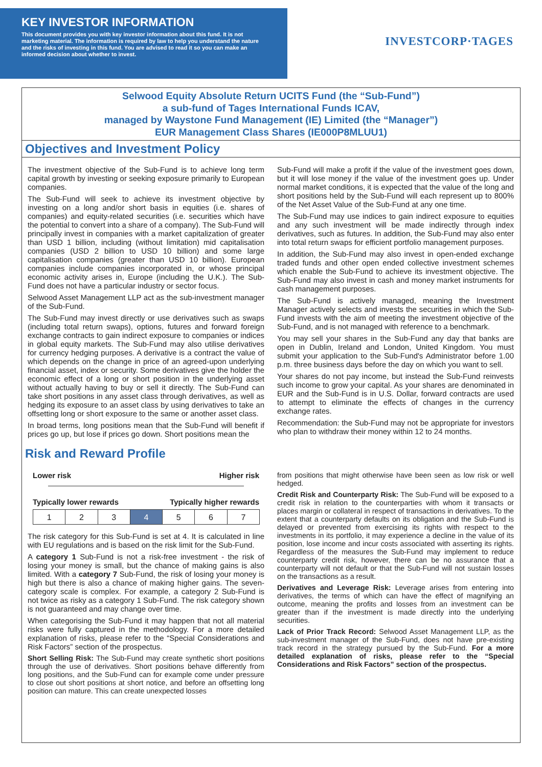KEY INVESTOR INFORMATION
This document provides you with key investor information about this fund. It is not marketing material. The information is required by law to help you understand the nature and the risks of investing in this fund. You are advised to read it so you can make an informed decision about whether to invest.
INVESTCORP·TAGES
Selwood Equity Absolute Return UCITS Fund (the “Sub-Fund”)
a sub-fund of Tages International Funds ICAV,
managed by Waystone Fund Management (IE) Limited (the “Manager”)
EUR Management Class Shares (IE000P8MLUU1)
Objectives and Investment Policy
The investment objective of the Sub-Fund is to achieve long term capital growth by investing or seeking exposure primarily to European companies.
The Sub-Fund will seek to achieve its investment objective by investing on a long and/or short basis in equities (i.e. shares of companies) and equity-related securities (i.e. securities which have the potential to convert into a share of a company). The Sub-Fund will principally invest in companies with a market capitalization of greater than USD 1 billion, including (without limitation) mid capitalisation companies (USD 2 billion to USD 10 billion) and some large capitalisation companies (greater than USD 10 billion). European companies include companies incorporated in, or whose principal economic activity arises in, Europe (including the U.K.). The Sub-Fund does not have a particular industry or sector focus.
Selwood Asset Management LLP act as the sub-investment manager of the Sub-Fund.
The Sub-Fund may invest directly or use derivatives such as swaps (including total return swaps), options, futures and forward foreign exchange contracts to gain indirect exposure to companies or indices in global equity markets. The Sub-Fund may also utilise derivatives for currency hedging purposes. A derivative is a contract the value of which depends on the change in price of an agreed-upon underlying financial asset, index or security. Some derivatives give the holder the economic effect of a long or short position in the underlying asset without actually having to buy or sell it directly. The Sub-Fund can take short positions in any asset class through derivatives, as well as hedging its exposure to an asset class by using derivatives to take an offsetting long or short exposure to the same or another asset class.
In broad terms, long positions mean that the Sub-Fund will benefit if prices go up, but lose if prices go down. Short positions mean the
Sub-Fund will make a profit if the value of the investment goes down, but it will lose money if the value of the investment goes up. Under normal market conditions, it is expected that the value of the long and short positions held by the Sub-Fund will each represent up to 800% of the Net Asset Value of the Sub-Fund at any one time.
The Sub-Fund may use indices to gain indirect exposure to equities and any such investment will be made indirectly through index derivatives, such as futures. In addition, the Sub-Fund may also enter into total return swaps for efficient portfolio management purposes.
In addition, the Sub-Fund may also invest in open-ended exchange traded funds and other open ended collective investment schemes which enable the Sub-Fund to achieve its investment objective. The Sub-Fund may also invest in cash and money market instruments for cash management purposes.
The Sub-Fund is actively managed, meaning the Investment Manager actively selects and invests the securities in which the Sub-Fund invests with the aim of meeting the investment objective of the Sub-Fund, and is not managed with reference to a benchmark.
You may sell your shares in the Sub-Fund any day that banks are open in Dublin, Ireland and London, United Kingdom. You must submit your application to the Sub-Fund's Administrator before 1.00 p.m. three business days before the day on which you want to sell.
Your shares do not pay income, but instead the Sub-Fund reinvests such income to grow your capital. As your shares are denominated in EUR and the Sub-Fund is in U.S. Dollar, forward contracts are used to attempt to eliminate the effects of changes in the currency exchange rates.
Recommendation: the Sub-Fund may not be appropriate for investors who plan to withdraw their money within 12 to 24 months.
Risk and Reward Profile
Lower risk Higher risk
Typically lower rewards Typically higher rewards
| 1 | 2 | 3 | 4 | 5 | 6 | 7 |
The risk category for this Sub-Fund is set at 4. It is calculated in line with EU regulations and is based on the risk limit for the Sub-Fund.
A category 1 Sub-Fund is not a risk-free investment - the risk of losing your money is small, but the chance of making gains is also limited. With a category 7 Sub-Fund, the risk of losing your money is high but there is also a chance of making higher gains. The seven-category scale is complex. For example, a category 2 Sub-Fund is not twice as risky as a category 1 Sub-Fund. The risk category shown is not guaranteed and may change over time.
When categorising the Sub-Fund it may happen that not all material risks were fully captured in the methodology. For a more detailed explanation of risks, please refer to the “Special Considerations and Risk Factors” section of the prospectus.
Short Selling Risk: The Sub-Fund may create synthetic short positions through the use of derivatives. Short positions behave differently from long positions, and the Sub-Fund can for example come under pressure to close out short positions at short notice, and before an offsetting long position can mature. This can create unexpected losses
from positions that might otherwise have been seen as low risk or well hedged.
Credit Risk and Counterparty Risk: The Sub-Fund will be exposed to a credit risk in relation to the counterparties with whom it transacts or places margin or collateral in respect of transactions in derivatives. To the extent that a counterparty defaults on its obligation and the Sub-Fund is delayed or prevented from exercising its rights with respect to the investments in its portfolio, it may experience a decline in the value of its position, lose income and incur costs associated with asserting its rights. Regardless of the measures the Sub-Fund may implement to reduce counterparty credit risk, however, there can be no assurance that a counterparty will not default or that the Sub-Fund will not sustain losses on the transactions as a result.
Derivatives and Leverage Risk: Leverage arises from entering into derivatives, the terms of which can have the effect of magnifying an outcome, meaning the profits and losses from an investment can be greater than if the investment is made directly into the underlying securities.
Lack of Prior Track Record: Selwood Asset Management LLP, as the sub-investment manager of the Sub-Fund, does not have pre-existing track record in the strategy pursued by the Sub-Fund. For a more detailed explanation of risks, please refer to the “Special Considerations and Risk Factors” section of the prospectus.